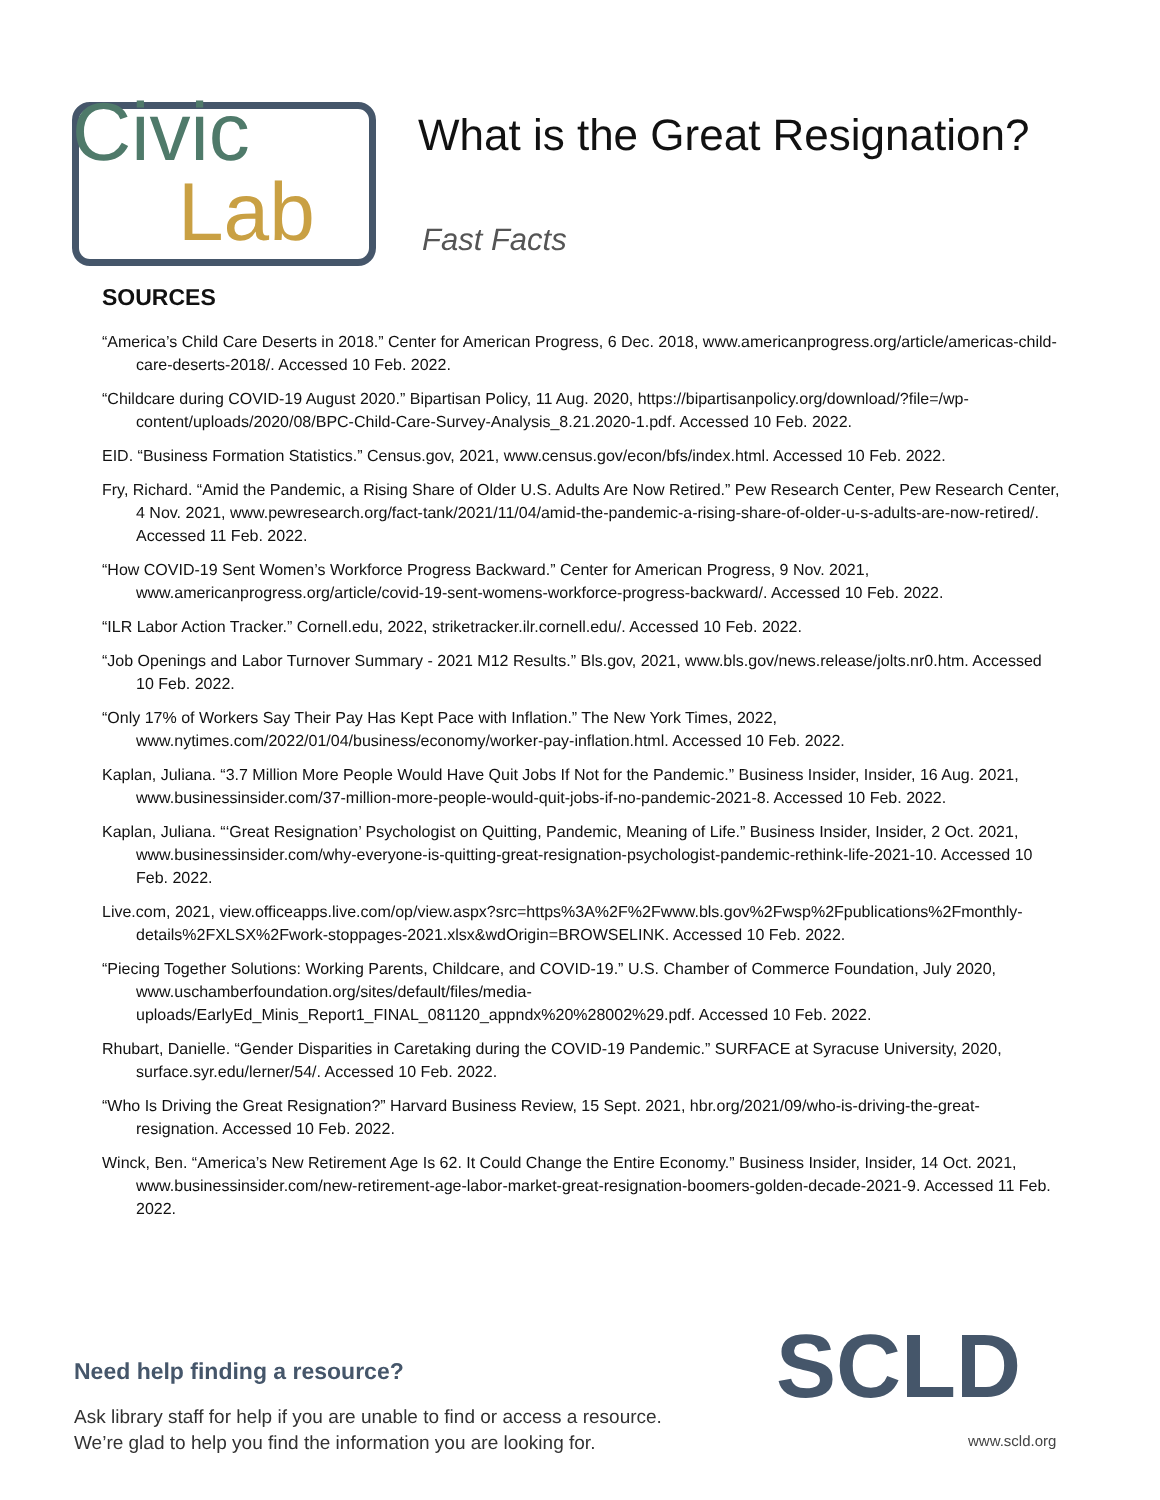Civic
Lab
What is the Great Resignation?
Fast Facts
SOURCES
“America’s Child Care Deserts in 2018.” Center for American Progress, 6 Dec. 2018, www.americanprogress.org/article/americas-child-care-deserts-2018/. Accessed 10 Feb. 2022.
“Childcare during COVID-19 August 2020.” Bipartisan Policy, 11 Aug. 2020, https://bipartisanpolicy.org/download/?file=/wp-content/uploads/2020/08/BPC-Child-Care-Survey-Analysis_8.21.2020-1.pdf. Accessed 10 Feb. 2022.
EID. “Business Formation Statistics.” Census.gov, 2021, www.census.gov/econ/bfs/index.html. Accessed 10 Feb. 2022.
Fry, Richard. “Amid the Pandemic, a Rising Share of Older U.S. Adults Are Now Retired.” Pew Research Center, Pew Research Center, 4 Nov. 2021, www.pewresearch.org/fact-tank/2021/11/04/amid-the-pandemic-a-rising-share-of-older-u-s-adults-are-now-retired/. Accessed 11 Feb. 2022.
“How COVID-19 Sent Women’s Workforce Progress Backward.” Center for American Progress, 9 Nov. 2021, www.americanprogress.org/article/covid-19-sent-womens-workforce-progress-backward/. Accessed 10 Feb. 2022.
“ILR Labor Action Tracker.” Cornell.edu, 2022, striketracker.ilr.cornell.edu/. Accessed 10 Feb. 2022.
“Job Openings and Labor Turnover Summary - 2021 M12 Results.” Bls.gov, 2021, www.bls.gov/news.release/jolts.nr0.htm. Accessed 10 Feb. 2022.
“Only 17% of Workers Say Their Pay Has Kept Pace with Inflation.” The New York Times, 2022, www.nytimes.com/2022/01/04/business/economy/worker-pay-inflation.html. Accessed 10 Feb. 2022.
Kaplan, Juliana. “3.7 Million More People Would Have Quit Jobs If Not for the Pandemic.” Business Insider, Insider, 16 Aug. 2021, www.businessinsider.com/37-million-more-people-would-quit-jobs-if-no-pandemic-2021-8. Accessed 10 Feb. 2022.
Kaplan, Juliana. “‘Great Resignation’ Psychologist on Quitting, Pandemic, Meaning of Life.” Business Insider, Insider, 2 Oct. 2021, www.businessinsider.com/why-everyone-is-quitting-great-resignation-psychologist-pandemic-rethink-life-2021-10. Accessed 10 Feb. 2022.
Live.com, 2021, view.officeapps.live.com/op/view.aspx?src=https%3A%2F%2Fwww.bls.gov%2Fwsp%2Fpublications%2Fmonthly-details%2FXLSX%2Fwork-stoppages-2021.xlsx&wdOrigin=BROWSELINK. Accessed 10 Feb. 2022.
“Piecing Together Solutions: Working Parents, Childcare, and COVID-19.” U.S. Chamber of Commerce Foundation, July 2020, www.uschamberfoundation.org/sites/default/files/media-uploads/EarlyEd_Minis_Report1_FINAL_081120_appndx%20%28002%29.pdf. Accessed 10 Feb. 2022.
Rhubart, Danielle. “Gender Disparities in Caretaking during the COVID-19 Pandemic.” SURFACE at Syracuse University, 2020, surface.syr.edu/lerner/54/. Accessed 10 Feb. 2022.
“Who Is Driving the Great Resignation?” Harvard Business Review, 15 Sept. 2021, hbr.org/2021/09/who-is-driving-the-great-resignation. Accessed 10 Feb. 2022.
Winck, Ben. “America’s New Retirement Age Is 62. It Could Change the Entire Economy.” Business Insider, Insider, 14 Oct. 2021, www.businessinsider.com/new-retirement-age-labor-market-great-resignation-boomers-golden-decade-2021-9. Accessed 11 Feb. 2022.
Need help finding a resource?
Ask library staff for help if you are unable to find or access a resource.
We’re glad to help you find the information you are looking for.
SCLD
www.scld.org